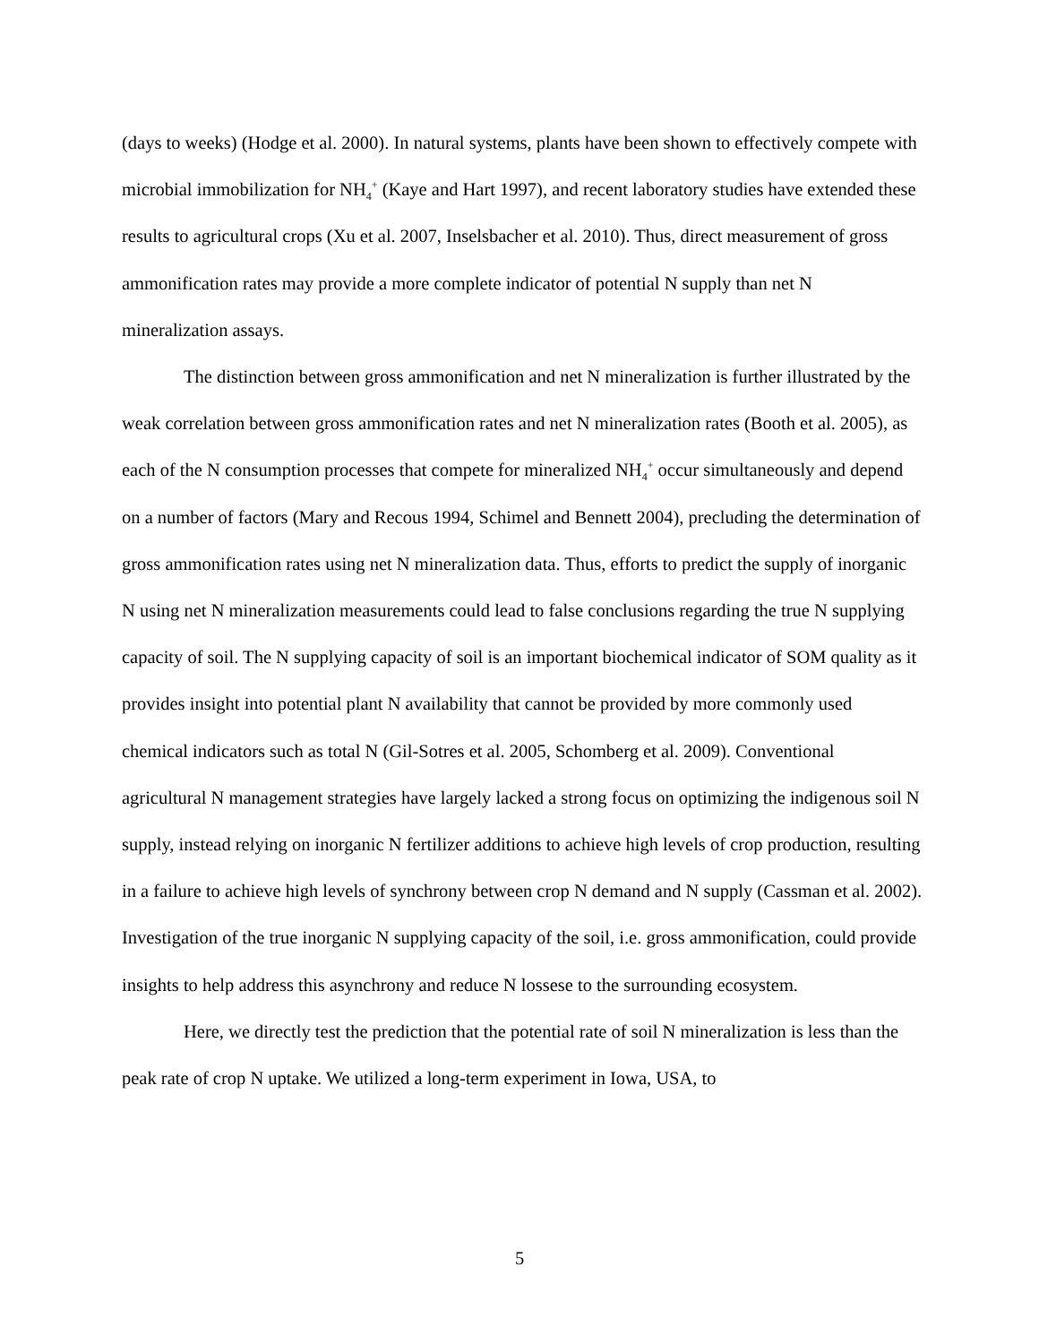(days to weeks) (Hodge et al. 2000). In natural systems, plants have been shown to effectively compete with microbial immobilization for NH<sub>4</sub><sup>+</sup> (Kaye and Hart 1997), and recent laboratory studies have extended these results to agricultural crops (Xu et al. 2007, Inselsbacher et al. 2010). Thus, direct measurement of gross ammonification rates may provide a more complete indicator of potential N supply than net N mineralization assays.
The distinction between gross ammonification and net N mineralization is further illustrated by the weak correlation between gross ammonification rates and net N mineralization rates (Booth et al. 2005), as each of the N consumption processes that compete for mineralized NH<sub>4</sub><sup>+</sup> occur simultaneously and depend on a number of factors (Mary and Recous 1994, Schimel and Bennett 2004), precluding the determination of gross ammonification rates using net N mineralization data. Thus, efforts to predict the supply of inorganic N using net N mineralization measurements could lead to false conclusions regarding the true N supplying capacity of soil. The N supplying capacity of soil is an important biochemical indicator of SOM quality as it provides insight into potential plant N availability that cannot be provided by more commonly used chemical indicators such as total N (Gil-Sotres et al. 2005, Schomberg et al. 2009). Conventional agricultural N management strategies have largely lacked a strong focus on optimizing the indigenous soil N supply, instead relying on inorganic N fertilizer additions to achieve high levels of crop production, resulting in a failure to achieve high levels of synchrony between crop N demand and N supply (Cassman et al. 2002). Investigation of the true inorganic N supplying capacity of the soil, i.e. gross ammonification, could provide insights to help address this asynchrony and reduce N lossese to the surrounding ecosystem.
Here, we directly test the prediction that the potential rate of soil N mineralization is less than the peak rate of crop N uptake. We utilized a long-term experiment in Iowa, USA, to
5